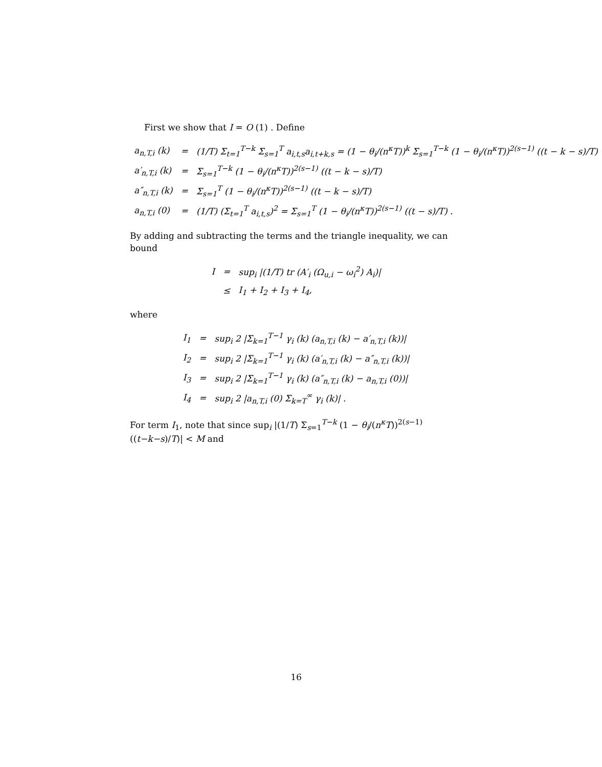First we show that I = O (1) . Define
| a<sub>n,T,i</sub> (k) | = | (1/T) Σ<sub>t=1</sub><sup>T−k</sup> Σ<sub>s=1</sub><sup>T</sup> a<sub>i,t,s</sub>a<sub>i,t+k,s</sub> = (1 − θ<sub>i</sub>/(n<sup>κ</sup>T))<sup>k</sup> Σ<sub>s=1</sub><sup>T−k</sup> (1 − θ<sub>i</sub>/(n<sup>κ</sup>T))<sup>2(s−1)</sup> ((t − k − s)/T) |
| a′<sub>n,T,i</sub> (k) | = | Σ<sub>s=1</sub><sup>T−k</sup> (1 − θ<sub>i</sub>/(n<sup>κ</sup>T))<sup>2(s−1)</sup> ((t − k − s)/T) |
| a″<sub>n,T,i</sub> (k) | = | Σ<sub>s=1</sub><sup>T</sup> (1 − θ<sub>i</sub>/(n<sup>κ</sup>T))<sup>2(s−1)</sup> ((t − k − s)/T) |
| a<sub>n,T,i</sub> (0) | = | (1/T) (Σ<sub>t=1</sub><sup>T</sup> a<sub>i,t,s</sub>)<sup>2</sup> = Σ<sub>s=1</sub><sup>T</sup> (1 − θ<sub>i</sub>/(n<sup>κ</sup>T))<sup>2(s−1)</sup> ((t − s)/T) . |
By adding and subtracting the terms and the triangle inequality, we can bound
| I | = | sup<sub>i</sub> /(1/T) tr (A′<sub>i</sub> (Ω<sub>u,i</sub> − ω<sub>i</sub><sup>2</sup>) A<sub>i</sub>)/ |
| | ≤ | I<sub>1</sub> + I<sub>2</sub> + I<sub>3</sub> + I<sub>4</sub>, |
where
| I<sub>1</sub> | = | sup<sub>i</sub> 2 /Σ<sub>k=1</sub><sup>T−1</sup> γ<sub>i</sub> (k) (a<sub>n,T,i</sub> (k) − a′<sub>n,T,i</sub> (k))/ |
| I<sub>2</sub> | = | sup<sub>i</sub> 2 /Σ<sub>k=1</sub><sup>T−1</sup> γ<sub>i</sub> (k) (a′<sub>n,T,i</sub> (k) − a″<sub>n,T,i</sub> (k))/ |
| I<sub>3</sub> | = | sup<sub>i</sub> 2 /Σ<sub>k=1</sub><sup>T−1</sup> γ<sub>i</sub> (k) (a″<sub>n,T,i</sub> (k) − a<sub>n,T,i</sub> (0))/ |
| I<sub>4</sub> | = | sup<sub>i</sub> 2 /a<sub>n,T,i</sub> (0) Σ<sub>k=T</sub><sup>∞</sup> γ<sub>i</sub> (k)/ . |
For term I<sub>1</sub>, note that since sup<sub>i</sub> |(1/T) Σ<sub>s=1</sub><sup>T−k</sup> (1 − θ<sub>i</sub>/(n<sup>κ</sup>T))<sup>2(s−1)</sup> ((t−k−s)/T)| < M and
16